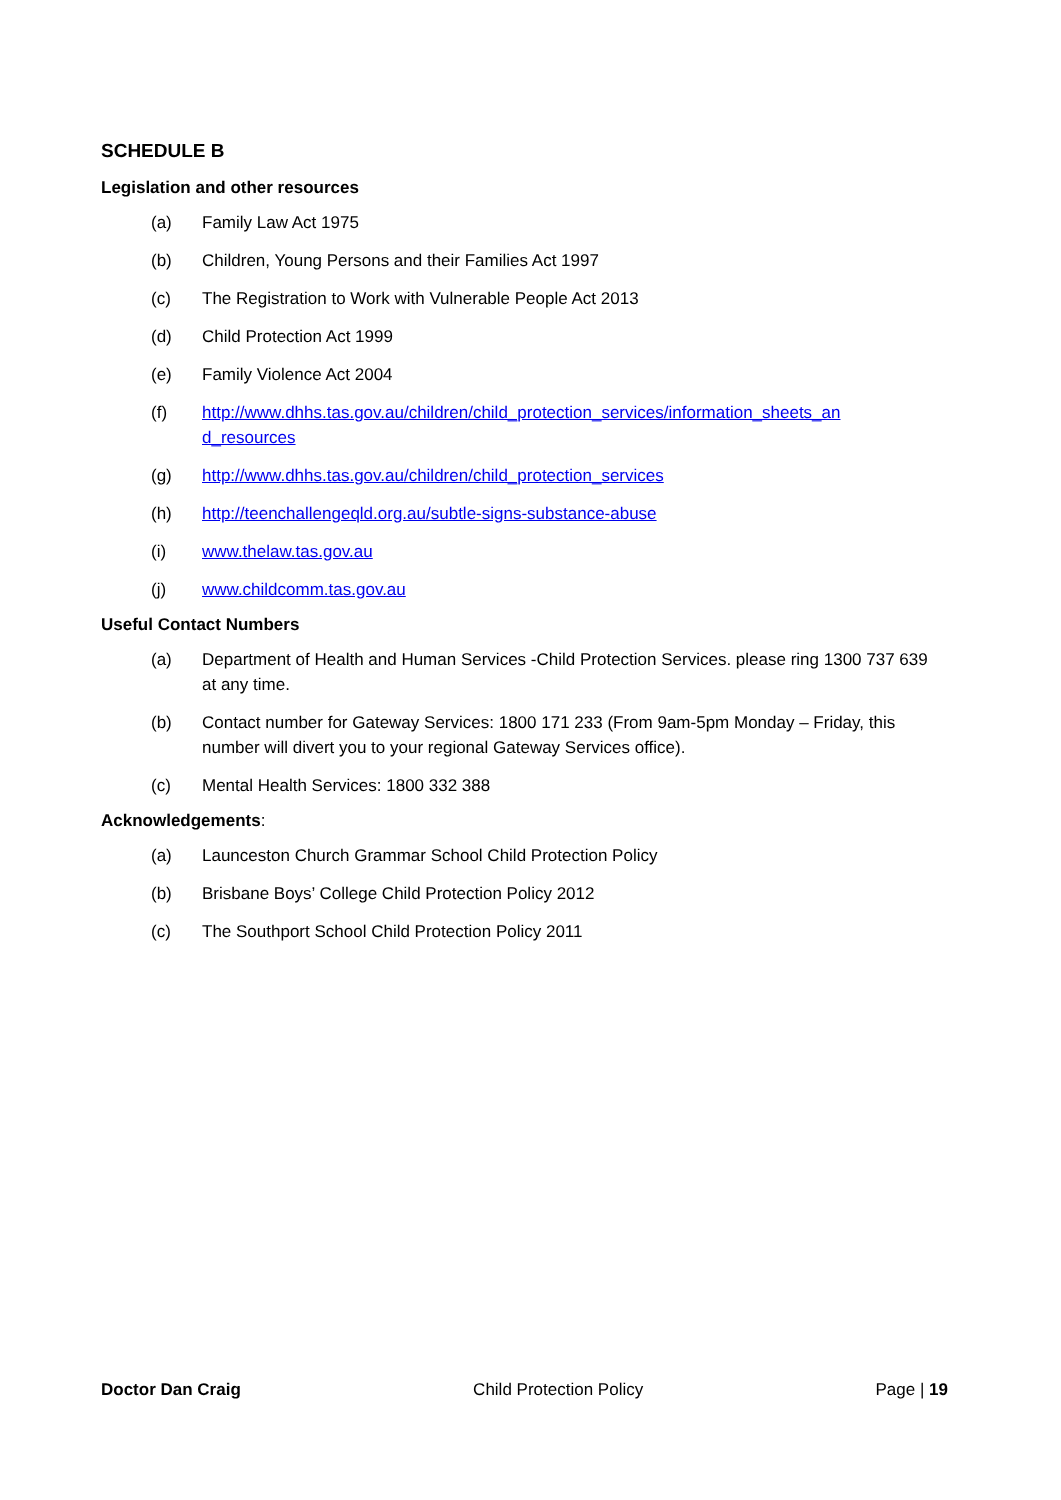SCHEDULE B
Legislation and other resources
(a) Family Law Act 1975
(b) Children, Young Persons and their Families Act 1997
(c) The Registration to Work with Vulnerable People Act 2013
(d) Child Protection Act 1999
(e) Family Violence Act 2004
(f) http://www.dhhs.tas.gov.au/children/child_protection_services/information_sheets_an d_resources
(g) http://www.dhhs.tas.gov.au/children/child_protection_services
(h) http://teenchallengeqld.org.au/subtle-signs-substance-abuse
(i) www.thelaw.tas.gov.au
(j) www.childcomm.tas.gov.au
Useful Contact Numbers
(a) Department of Health and Human Services -Child Protection Services. please ring 1300 737 639 at any time.
(b) Contact number for Gateway Services: 1800 171 233 (From 9am-5pm Monday – Friday, this number will divert you to your regional Gateway Services office).
(c) Mental Health Services: 1800 332 388
Acknowledgements:
(a) Launceston Church Grammar School Child Protection Policy
(b) Brisbane Boys’ College Child Protection Policy 2012
(c) The Southport School Child Protection Policy 2011
Doctor Dan Craig Child Protection Policy Page | 19